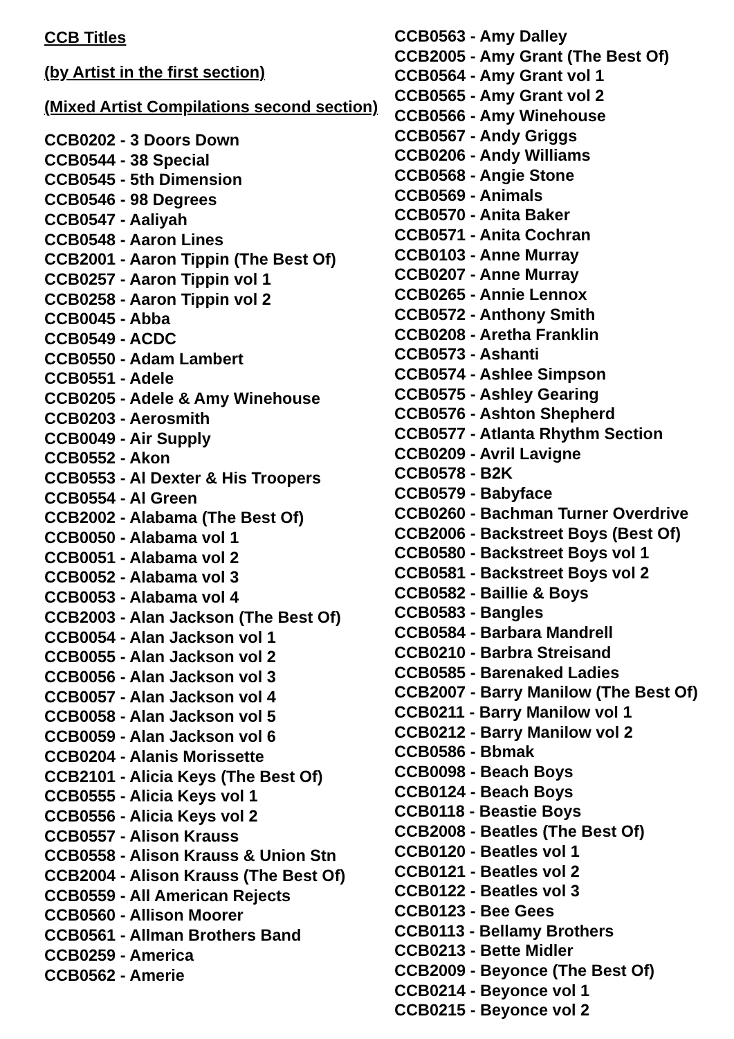CCB Titles
(by Artist in the first section)
(Mixed Artist Compilations second section)
CCB0202 - 3 Doors Down
CCB0544 - 38 Special
CCB0545 - 5th Dimension
CCB0546 - 98 Degrees
CCB0547 - Aaliyah
CCB0548 - Aaron Lines
CCB2001 - Aaron Tippin (The Best Of)
CCB0257 - Aaron Tippin vol 1
CCB0258 - Aaron Tippin vol 2
CCB0045 - Abba
CCB0549 - ACDC
CCB0550 - Adam Lambert
CCB0551 - Adele
CCB0205 - Adele & Amy Winehouse
CCB0203 - Aerosmith
CCB0049 - Air Supply
CCB0552 - Akon
CCB0553 - Al Dexter & His Troopers
CCB0554 - Al Green
CCB2002 - Alabama (The Best Of)
CCB0050 - Alabama vol 1
CCB0051 - Alabama vol 2
CCB0052 - Alabama vol 3
CCB0053 - Alabama vol 4
CCB2003 - Alan Jackson (The Best Of)
CCB0054 - Alan Jackson vol 1
CCB0055 - Alan Jackson vol 2
CCB0056 - Alan Jackson vol 3
CCB0057 - Alan Jackson vol 4
CCB0058 - Alan Jackson vol 5
CCB0059 - Alan Jackson vol 6
CCB0204 - Alanis Morissette
CCB2101 - Alicia Keys (The Best Of)
CCB0555 - Alicia Keys vol 1
CCB0556 - Alicia Keys vol 2
CCB0557 - Alison Krauss
CCB0558 - Alison Krauss & Union Stn
CCB2004 - Alison Krauss (The Best Of)
CCB0559 - All American Rejects
CCB0560 - Allison Moorer
CCB0561 - Allman Brothers Band
CCB0259 - America
CCB0562 - Amerie
CCB0563 - Amy Dalley
CCB2005 - Amy Grant (The Best Of)
CCB0564 - Amy Grant vol 1
CCB0565 - Amy Grant vol 2
CCB0566 - Amy Winehouse
CCB0567 - Andy Griggs
CCB0206 - Andy Williams
CCB0568 - Angie Stone
CCB0569 - Animals
CCB0570 - Anita Baker
CCB0571 - Anita Cochran
CCB0103 - Anne Murray
CCB0207 - Anne Murray
CCB0265 - Annie Lennox
CCB0572 - Anthony Smith
CCB0208 - Aretha Franklin
CCB0573 - Ashanti
CCB0574 - Ashlee Simpson
CCB0575 - Ashley Gearing
CCB0576 - Ashton Shepherd
CCB0577 - Atlanta Rhythm Section
CCB0209 - Avril Lavigne
CCB0578 - B2K
CCB0579 - Babyface
CCB0260 - Bachman Turner Overdrive
CCB2006 - Backstreet Boys (Best Of)
CCB0580 - Backstreet Boys vol 1
CCB0581 - Backstreet Boys vol 2
CCB0582 - Baillie & Boys
CCB0583 - Bangles
CCB0584 - Barbara Mandrell
CCB0210 - Barbra Streisand
CCB0585 - Barenaked Ladies
CCB2007 - Barry Manilow (The Best Of)
CCB0211 - Barry Manilow vol 1
CCB0212 - Barry Manilow vol 2
CCB0586 - Bbmak
CCB0098 - Beach Boys
CCB0124 - Beach Boys
CCB0118 - Beastie Boys
CCB2008 - Beatles (The Best Of)
CCB0120 - Beatles vol 1
CCB0121 - Beatles vol 2
CCB0122 - Beatles vol 3
CCB0123 - Bee Gees
CCB0113 - Bellamy Brothers
CCB0213 - Bette Midler
CCB2009 - Beyonce (The Best Of)
CCB0214 - Beyonce vol 1
CCB0215 - Beyonce vol 2